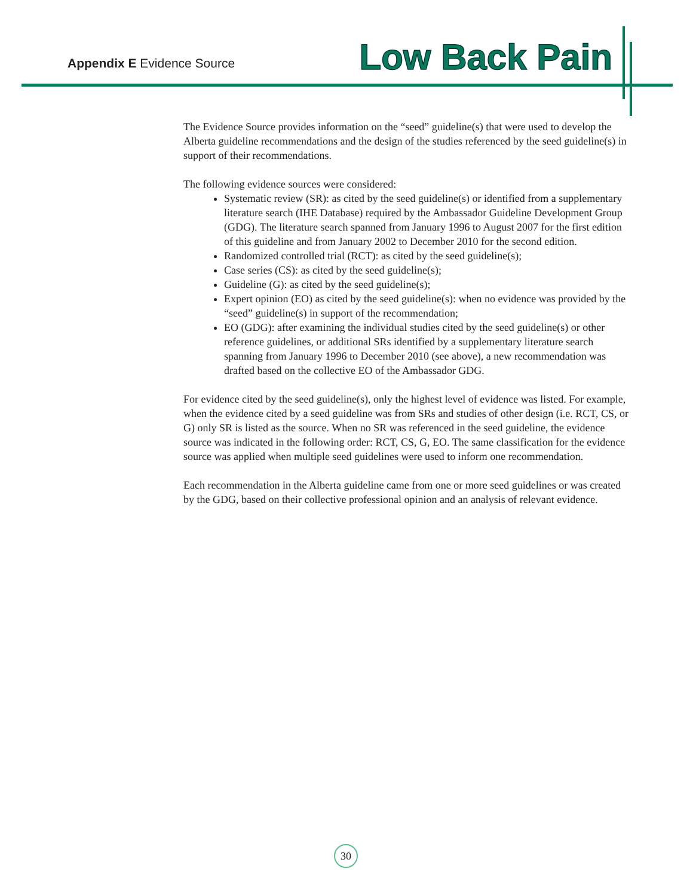Appendix E Evidence Source
Low Back Pain
The Evidence Source provides information on the “seed” guideline(s) that were used to develop the Alberta guideline recommendations and the design of the studies referenced by the seed guideline(s) in support of their recommendations.
The following evidence sources were considered:
Systematic review (SR): as cited by the seed guideline(s) or identified from a supplementary literature search (IHE Database) required by the Ambassador Guideline Development Group (GDG). The literature search spanned from January 1996 to August 2007 for the first edition of this guideline and from January 2002 to December 2010 for the second edition.
Randomized controlled trial (RCT): as cited by the seed guideline(s);
Case series (CS): as cited by the seed guideline(s);
Guideline (G): as cited by the seed guideline(s);
Expert opinion (EO) as cited by the seed guideline(s): when no evidence was provided by the “seed” guideline(s) in support of the recommendation;
EO (GDG): after examining the individual studies cited by the seed guideline(s) or other reference guidelines, or additional SRs identified by a supplementary literature search spanning from January 1996 to December 2010 (see above), a new recommendation was drafted based on the collective EO of the Ambassador GDG.
For evidence cited by the seed guideline(s), only the highest level of evidence was listed. For example, when the evidence cited by a seed guideline was from SRs and studies of other design (i.e. RCT, CS, or G) only SR is listed as the source. When no SR was referenced in the seed guideline, the evidence source was indicated in the following order: RCT, CS, G, EO. The same classification for the evidence source was applied when multiple seed guidelines were used to inform one recommendation.
Each recommendation in the Alberta guideline came from one or more seed guidelines or was created by the GDG, based on their collective professional opinion and an analysis of relevant evidence.
30